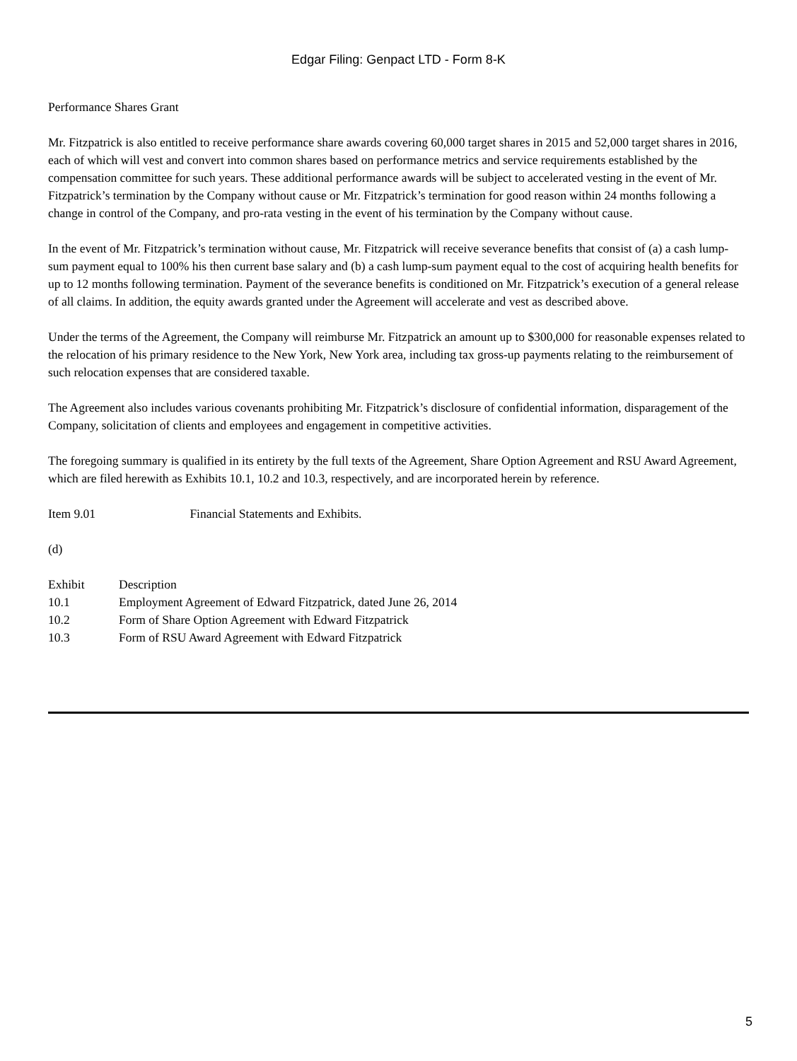Edgar Filing: Genpact LTD - Form 8-K
Performance Shares Grant
Mr. Fitzpatrick is also entitled to receive performance share awards covering 60,000 target shares in 2015 and 52,000 target shares in 2016, each of which will vest and convert into common shares based on performance metrics and service requirements established by the compensation committee for such years. These additional performance awards will be subject to accelerated vesting in the event of Mr. Fitzpatrick’s termination by the Company without cause or Mr. Fitzpatrick’s termination for good reason within 24 months following a change in control of the Company, and pro-rata vesting in the event of his termination by the Company without cause.
In the event of Mr. Fitzpatrick’s termination without cause, Mr. Fitzpatrick will receive severance benefits that consist of (a) a cash lump-sum payment equal to 100% his then current base salary and (b) a cash lump-sum payment equal to the cost of acquiring health benefits for up to 12 months following termination. Payment of the severance benefits is conditioned on Mr. Fitzpatrick’s execution of a general release of all claims. In addition, the equity awards granted under the Agreement will accelerate and vest as described above.
Under the terms of the Agreement, the Company will reimburse Mr. Fitzpatrick an amount up to $300,000 for reasonable expenses related to the relocation of his primary residence to the New York, New York area, including tax gross-up payments relating to the reimbursement of such relocation expenses that are considered taxable.
The Agreement also includes various covenants prohibiting Mr. Fitzpatrick’s disclosure of confidential information, disparagement of the Company, solicitation of clients and employees and engagement in competitive activities.
The foregoing summary is qualified in its entirety by the full texts of the Agreement, Share Option Agreement and RSU Award Agreement, which are filed herewith as Exhibits 10.1, 10.2 and 10.3, respectively, and are incorporated herein by reference.
Item 9.01 Financial Statements and Exhibits.
(d)
| Exhibit | Description |
| 10.1 | Employment Agreement of Edward Fitzpatrick, dated June 26, 2014 |
| 10.2 | Form of Share Option Agreement with Edward Fitzpatrick |
| 10.3 | Form of RSU Award Agreement with Edward Fitzpatrick |
5